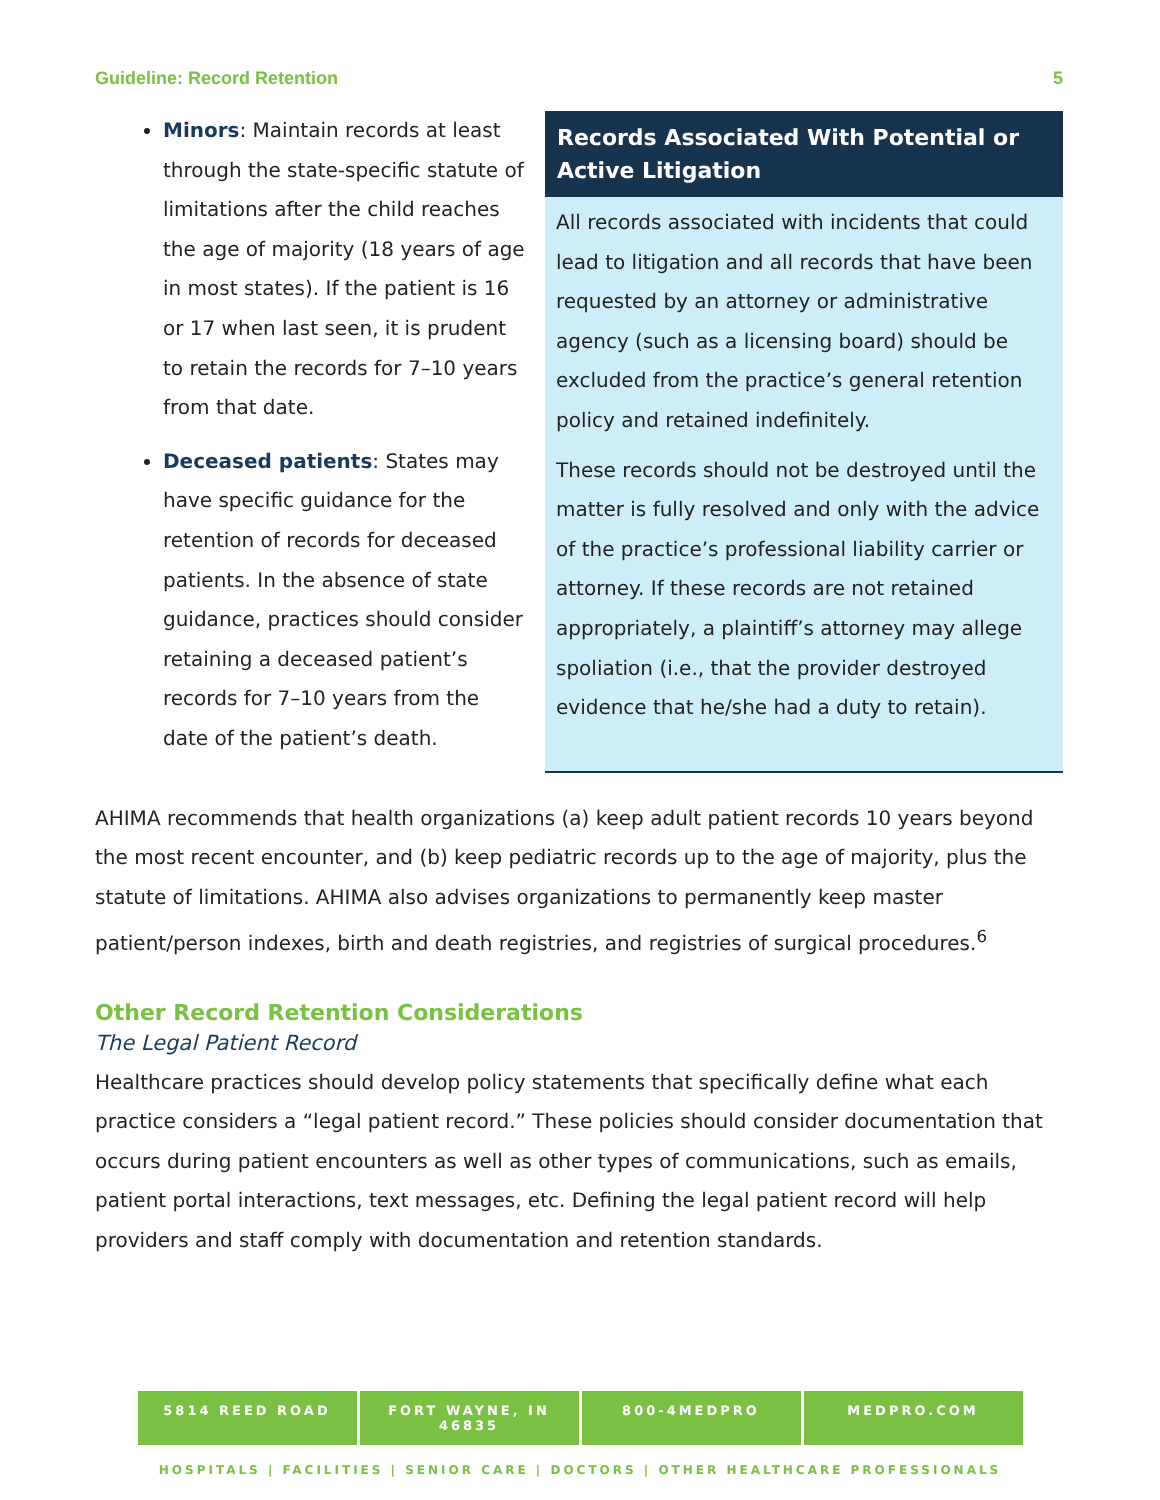Guideline: Record Retention 5
Minors: Maintain records at least through the state-specific statute of limitations after the child reaches the age of majority (18 years of age in most states). If the patient is 16 or 17 when last seen, it is prudent to retain the records for 7–10 years from that date.
Deceased patients: States may have specific guidance for the retention of records for deceased patients. In the absence of state guidance, practices should consider retaining a deceased patient’s records for 7–10 years from the date of the patient’s death.
Records Associated With Potential or Active Litigation
All records associated with incidents that could lead to litigation and all records that have been requested by an attorney or administrative agency (such as a licensing board) should be excluded from the practice’s general retention policy and retained indefinitely.
These records should not be destroyed until the matter is fully resolved and only with the advice of the practice’s professional liability carrier or attorney. If these records are not retained appropriately, a plaintiff’s attorney may allege spoliation (i.e., that the provider destroyed evidence that he/she had a duty to retain).
AHIMA recommends that health organizations (a) keep adult patient records 10 years beyond the most recent encounter, and (b) keep pediatric records up to the age of majority, plus the statute of limitations. AHIMA also advises organizations to permanently keep master patient/person indexes, birth and death registries, and registries of surgical procedures.<sup>6</sup>
Other Record Retention Considerations
The Legal Patient Record
Healthcare practices should develop policy statements that specifically define what each practice considers a “legal patient record.” These policies should consider documentation that occurs during patient encounters as well as other types of communications, such as emails, patient portal interactions, text messages, etc. Defining the legal patient record will help providers and staff comply with documentation and retention standards.
5814 REED ROAD FORT WAYNE, IN 46835 800-4MEDPRO MEDPRO.COM
HOSPITALS | FACILITIES | SENIOR CARE | DOCTORS | OTHER HEALTHCARE PROFESSIONALS